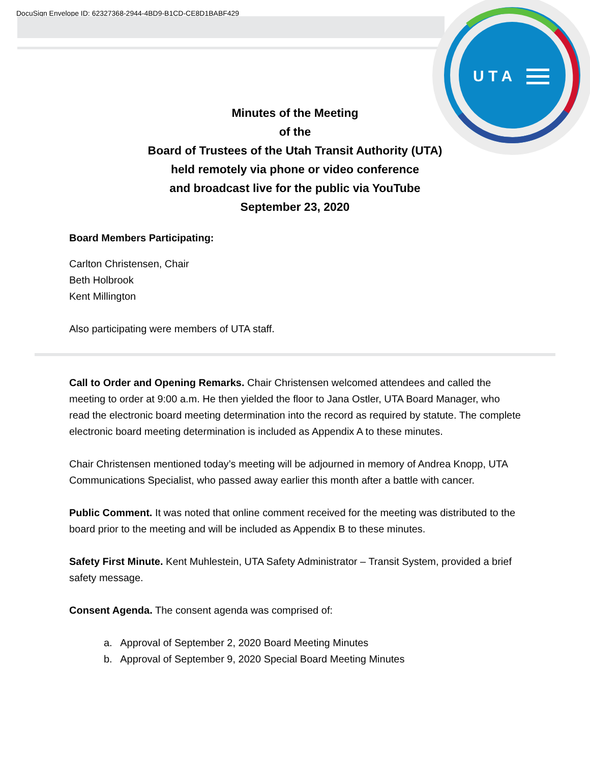DocuSign Envelope ID: 62327368-2944-4BD9-B1CD-CE8D1BABF429
U T A
Minutes of the Meeting
of the
Board of Trustees of the Utah Transit Authority (UTA)
held remotely via phone or video conference
and broadcast live for the public via YouTube
September 23, 2020
Board Members Participating:
Carlton Christensen, Chair
Beth Holbrook
Kent Millington
Also participating were members of UTA staff.
Call to Order and Opening Remarks. Chair Christensen welcomed attendees and called the meeting to order at 9:00 a.m. He then yielded the floor to Jana Ostler, UTA Board Manager, who read the electronic board meeting determination into the record as required by statute. The complete electronic board meeting determination is included as Appendix A to these minutes.
Chair Christensen mentioned today’s meeting will be adjourned in memory of Andrea Knopp, UTA Communications Specialist, who passed away earlier this month after a battle with cancer.
Public Comment. It was noted that online comment received for the meeting was distributed to the board prior to the meeting and will be included as Appendix B to these minutes.
Safety First Minute. Kent Muhlestein, UTA Safety Administrator – Transit System, provided a brief safety message.
Consent Agenda. The consent agenda was comprised of:
a. Approval of September 2, 2020 Board Meeting Minutes
b. Approval of September 9, 2020 Special Board Meeting Minutes